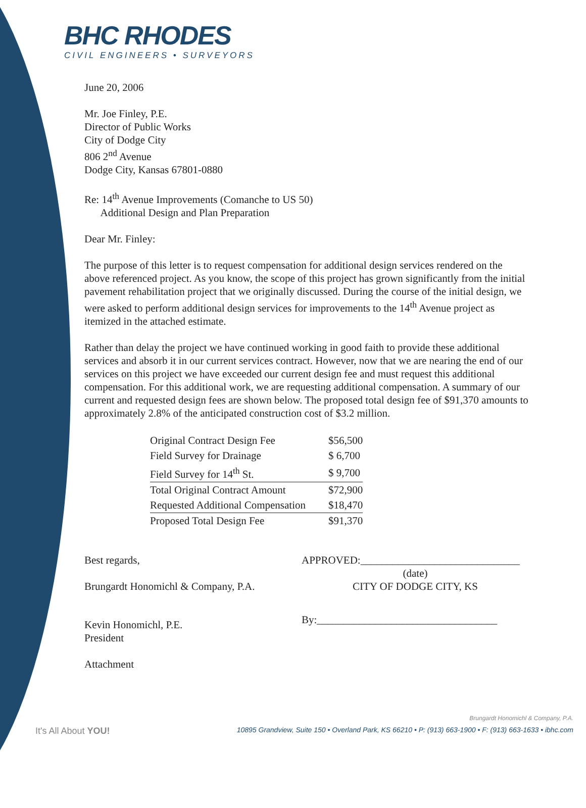BHC RHODES
CIVIL ENGINEERS • SURVEYORS
June 20, 2006
Mr. Joe Finley, P.E.
Director of Public Works
City of Dodge City
806 2<sup>nd</sup> Avenue
Dodge City, Kansas 67801-0880
Re: 14<sup>th</sup> Avenue Improvements (Comanche to US 50)
Additional Design and Plan Preparation
Dear Mr. Finley:
The purpose of this letter is to request compensation for additional design services rendered on the above referenced project. As you know, the scope of this project has grown significantly from the initial pavement rehabilitation project that we originally discussed. During the course of the initial design, we were asked to perform additional design services for improvements to the 14<sup>th</sup> Avenue project as itemized in the attached estimate.
Rather than delay the project we have continued working in good faith to provide these additional services and absorb it in our current services contract. However, now that we are nearing the end of our services on this project we have exceeded our current design fee and must request this additional compensation. For this additional work, we are requesting additional compensation. A summary of our current and requested design fees are shown below. The proposed total design fee of $91,370 amounts to approximately 2.8% of the anticipated construction cost of $3.2 million.
| Original Contract Design Fee | $56,500 |
| Field Survey for Drainage | $ 6,700 |
| Field Survey for 14<sup>th</sup> St. | $ 9,700 |
| Total Original Contract Amount | $72,900 |
| Requested Additional Compensation | $18,470 |
| Proposed Total Design Fee | $91,370 |
Best regards,
Brungardt Honomichl & Company, P.A.
Kevin Honomichl, P.E.
President
Attachment
APPROVED:______________________________
(date)
CITY OF DODGE CITY, KS
By:__________________________________
Brungardt Honomichl & Company, P.A.
It's All About YOU! 10895 Grandview, Suite 150 • Overland Park, KS 66210 • P: (913) 663-1900 • F: (913) 663-1633 • ibhc.com